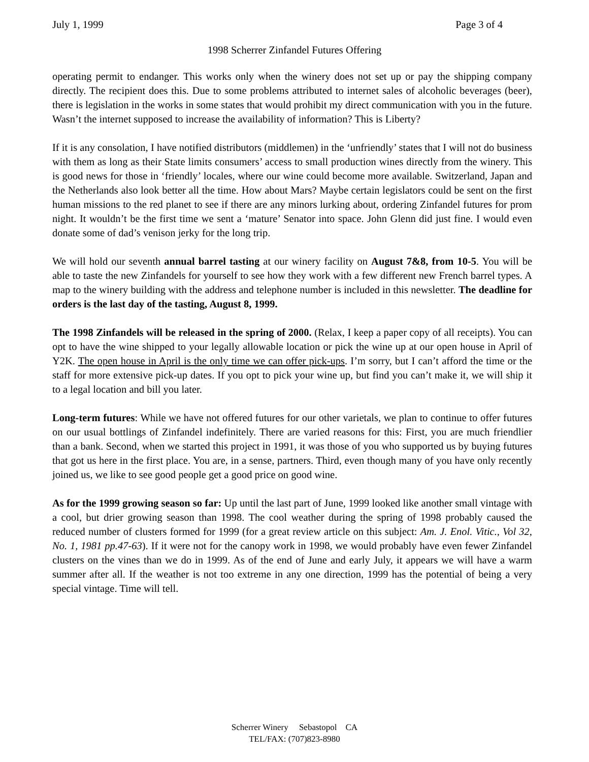July 1, 1999 Page 3 of 4
1998 Scherrer Zinfandel Futures Offering
operating permit to endanger. This works only when the winery does not set up or pay the shipping company directly. The recipient does this. Due to some problems attributed to internet sales of alcoholic beverages (beer), there is legislation in the works in some states that would prohibit my direct communication with you in the future. Wasn’t the internet supposed to increase the availability of information? This is Liberty?
If it is any consolation, I have notified distributors (middlemen) in the ‘unfriendly’ states that I will not do business with them as long as their State limits consumers’ access to small production wines directly from the winery. This is good news for those in ‘friendly’ locales, where our wine could become more available. Switzerland, Japan and the Netherlands also look better all the time. How about Mars? Maybe certain legislators could be sent on the first human missions to the red planet to see if there are any minors lurking about, ordering Zinfandel futures for prom night. It wouldn’t be the first time we sent a ‘mature’ Senator into space. John Glenn did just fine. I would even donate some of dad’s venison jerky for the long trip.
We will hold our seventh annual barrel tasting at our winery facility on August 7&8, from 10-5. You will be able to taste the new Zinfandels for yourself to see how they work with a few different new French barrel types. A map to the winery building with the address and telephone number is included in this newsletter. The deadline for orders is the last day of the tasting, August 8, 1999.
The 1998 Zinfandels will be released in the spring of 2000. (Relax, I keep a paper copy of all receipts). You can opt to have the wine shipped to your legally allowable location or pick the wine up at our open house in April of Y2K. The open house in April is the only time we can offer pick-ups. I’m sorry, but I can’t afford the time or the staff for more extensive pick-up dates. If you opt to pick your wine up, but find you can’t make it, we will ship it to a legal location and bill you later.
Long-term futures: While we have not offered futures for our other varietals, we plan to continue to offer futures on our usual bottlings of Zinfandel indefinitely. There are varied reasons for this: First, you are much friendlier than a bank. Second, when we started this project in 1991, it was those of you who supported us by buying futures that got us here in the first place. You are, in a sense, partners. Third, even though many of you have only recently joined us, we like to see good people get a good price on good wine.
As for the 1999 growing season so far: Up until the last part of June, 1999 looked like another small vintage with a cool, but drier growing season than 1998. The cool weather during the spring of 1998 probably caused the reduced number of clusters formed for 1999 (for a great review article on this subject: Am. J. Enol. Vitic., Vol 32, No. 1, 1981 pp.47-63). If it were not for the canopy work in 1998, we would probably have even fewer Zinfandel clusters on the vines than we do in 1999. As of the end of June and early July, it appears we will have a warm summer after all. If the weather is not too extreme in any one direction, 1999 has the potential of being a very special vintage. Time will tell.
Scherrer Winery Sebastopol CA
TEL/FAX: (707)823-8980